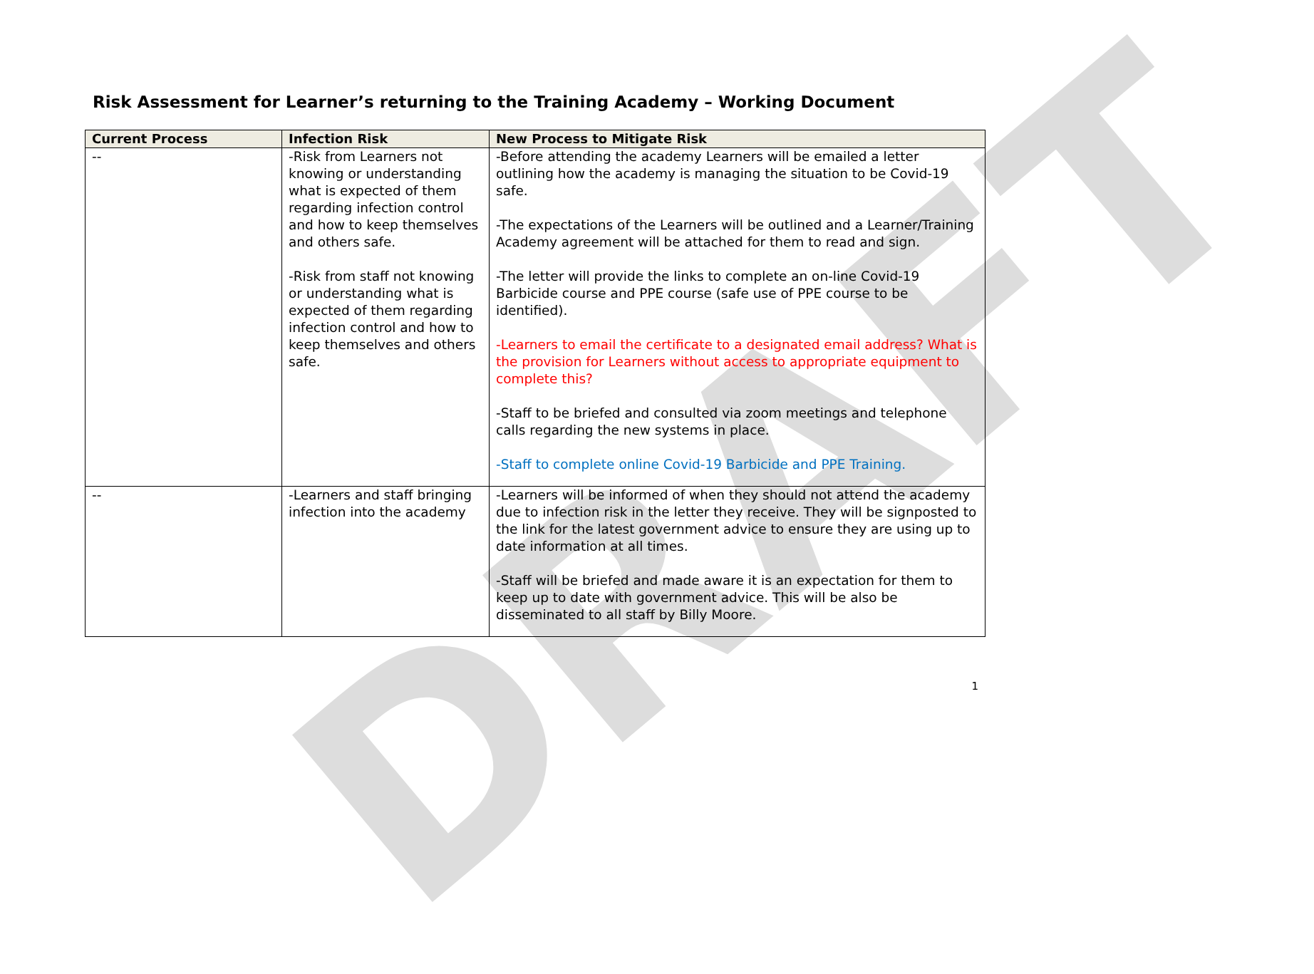DRAFT
Risk Assessment for Learner’s returning to the Training Academy – Working Document
| Current Process | Infection Risk | New Process to Mitigate Risk |
| --- | --- | --- |
| -- | -Risk from Learners not knowing or understanding what is expected of them regarding infection control and how to keep themselves and others safe. -Risk from staff not knowing or understanding what is expected of them regarding infection control and how to keep themselves and others safe. | -Before attending the academy Learners will be emailed a letter outlining how the academy is managing the situation to be Covid-19 safe. -The expectations of the Learners will be outlined and a Learner/Training Academy agreement will be attached for them to read and sign. -The letter will provide the links to complete an on-line Covid-19 Barbicide course and PPE course (safe use of PPE course to be identified). -Learners to email the certificate to a designated email address? What is the provision for Learners without access to appropriate equipment to complete this? -Staff to be briefed and consulted via zoom meetings and telephone calls regarding the new systems in place. -Staff to complete online Covid-19 Barbicide and PPE Training. |
| -- | -Learners and staff bringing infection into the academy | -Learners will be informed of when they should not attend the academy due to infection risk in the letter they receive. They will be signposted to the link for the latest government advice to ensure they are using up to date information at all times. -Staff will be briefed and made aware it is an expectation for them to keep up to date with government advice. This will be also be disseminated to all staff by Billy Moore. |
1